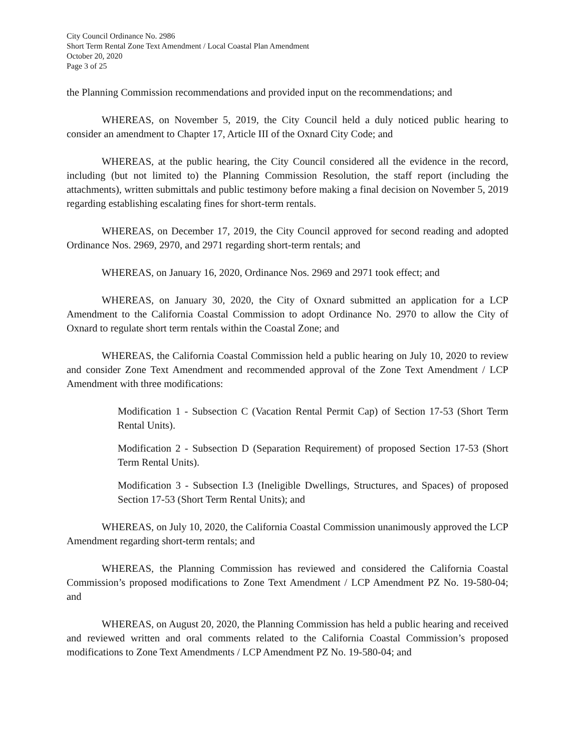City Council Ordinance No. 2986
Short Term Rental Zone Text Amendment / Local Coastal Plan Amendment
October 20, 2020
Page 3 of 25
the Planning Commission recommendations and provided input on the recommendations; and
WHEREAS, on November 5, 2019, the City Council held a duly noticed public hearing to consider an amendment to Chapter 17, Article III of the Oxnard City Code; and
WHEREAS, at the public hearing, the City Council considered all the evidence in the record, including (but not limited to) the Planning Commission Resolution, the staff report (including the attachments), written submittals and public testimony before making a final decision on November 5, 2019 regarding establishing escalating fines for short-term rentals.
WHEREAS, on December 17, 2019, the City Council approved for second reading and adopted Ordinance Nos. 2969, 2970, and 2971 regarding short-term rentals; and
WHEREAS, on January 16, 2020, Ordinance Nos. 2969 and 2971 took effect; and
WHEREAS, on January 30, 2020, the City of Oxnard submitted an application for a LCP Amendment to the California Coastal Commission to adopt Ordinance No. 2970 to allow the City of Oxnard to regulate short term rentals within the Coastal Zone; and
WHEREAS, the California Coastal Commission held a public hearing on July 10, 2020 to review and consider Zone Text Amendment and recommended approval of the Zone Text Amendment / LCP Amendment with three modifications:
Modification 1 - Subsection C (Vacation Rental Permit Cap) of Section 17-53 (Short Term Rental Units).
Modification 2 - Subsection D (Separation Requirement) of proposed Section 17-53 (Short Term Rental Units).
Modification 3 - Subsection I.3 (Ineligible Dwellings, Structures, and Spaces) of proposed Section 17-53 (Short Term Rental Units); and
WHEREAS, on July 10, 2020, the California Coastal Commission unanimously approved the LCP Amendment regarding short-term rentals; and
WHEREAS, the Planning Commission has reviewed and considered the California Coastal Commission’s proposed modifications to Zone Text Amendment / LCP Amendment PZ No. 19-580-04; and
WHEREAS, on August 20, 2020, the Planning Commission has held a public hearing and received and reviewed written and oral comments related to the California Coastal Commission’s proposed modifications to Zone Text Amendments / LCP Amendment PZ No. 19-580-04; and